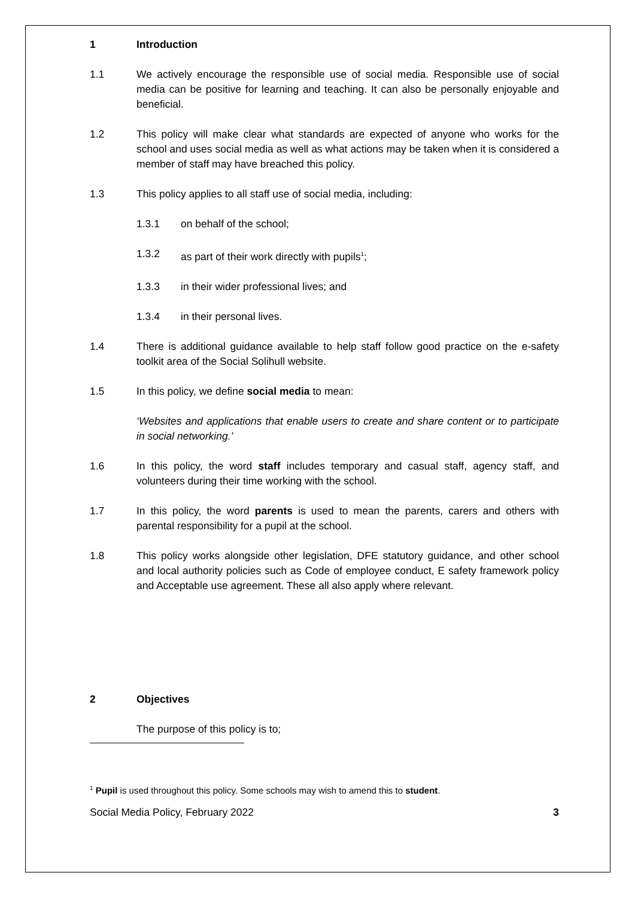1 Introduction
1.1 We actively encourage the responsible use of social media. Responsible use of social media can be positive for learning and teaching. It can also be personally enjoyable and beneficial.
1.2 This policy will make clear what standards are expected of anyone who works for the school and uses social media as well as what actions may be taken when it is considered a member of staff may have breached this policy.
1.3 This policy applies to all staff use of social media, including:
1.3.1 on behalf of the school;
1.3.2 as part of their work directly with pupils<sup>1</sup>;
1.3.3 in their wider professional lives; and
1.3.4 in their personal lives.
1.4 There is additional guidance available to help staff follow good practice on the e-safety toolkit area of the Social Solihull website.
1.5 In this policy, we define social media to mean:
‘Websites and applications that enable users to create and share content or to participate in social networking.’
1.6 In this policy, the word staff includes temporary and casual staff, agency staff, and volunteers during their time working with the school.
1.7 In this policy, the word parents is used to mean the parents, carers and others with parental responsibility for a pupil at the school.
1.8 This policy works alongside other legislation, DFE statutory guidance, and other school and local authority policies such as Code of employee conduct, E safety framework policy and Acceptable use agreement. These all also apply where relevant.
2 Objectives
The purpose of this policy is to;
<sup>1</sup> Pupil is used throughout this policy. Some schools may wish to amend this to student.
Social Media Policy, February 2022 3